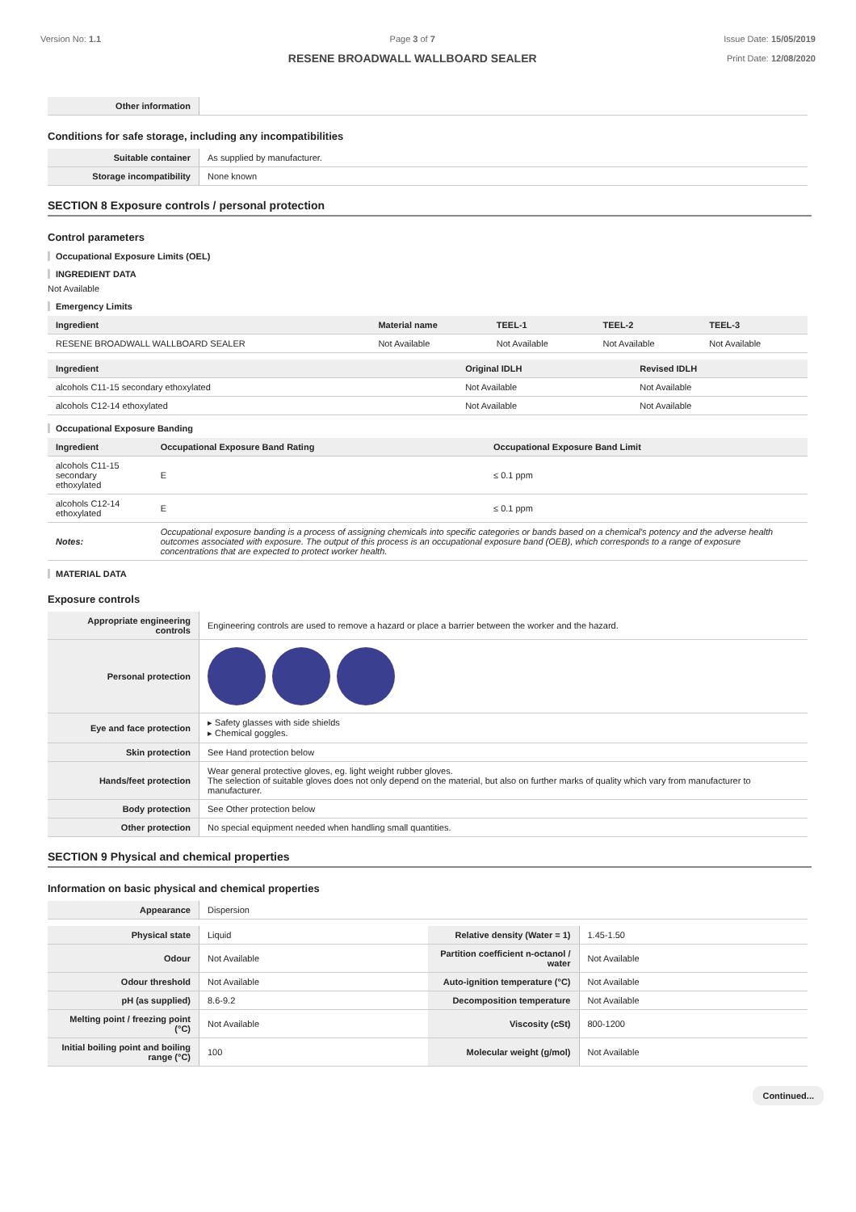Version No: 1.1 Page 3 of 7
RESENE BROADWALL WALLBOARD SEALER
Issue Date: 15/05/2019
Print Date: 12/08/2020
| Other information | |
Conditions for safe storage, including any incompatibilities
| Suitable container | As supplied by manufacturer. |
| Storage incompatibility | None known |
SECTION 8 Exposure controls / personal protection
Control parameters
Occupational Exposure Limits (OEL)
INGREDIENT DATA
Not Available
Emergency Limits
| Ingredient | Material name | TEEL-1 | TEEL-2 | TEEL-3 |
| --- | --- | --- | --- | --- |
| RESENE BROADWALL WALLBOARD SEALER | Not Available | Not Available | Not Available | Not Available |
| Ingredient | Original IDLH | Revised IDLH |
| --- | --- | --- |
| alcohols C11-15 secondary ethoxylated | Not Available | Not Available |
| alcohols C12-14 ethoxylated | Not Available | Not Available |
Occupational Exposure Banding
| Ingredient | Occupational Exposure Band Rating | Occupational Exposure Band Limit |
| --- | --- | --- |
| alcohols C11-15 secondary ethoxylated | E | ≤ 0.1 ppm |
| alcohols C12-14 ethoxylated | E | ≤ 0.1 ppm |
| Notes: | Occupational exposure banding is a process of assigning chemicals into specific categories or bands based on a chemical's potency and the adverse health outcomes associated with exposure. The output of this process is an occupational exposure band (OEB), which corresponds to a range of exposure concentrations that are expected to protect worker health. | |
MATERIAL DATA
Exposure controls
| Appropriate engineering controls | Engineering controls are used to remove a hazard or place a barrier between the worker and the hazard. |
| Personal protection | |
| Eye and face protection | ▸ Safety glasses with side shields ▸ Chemical goggles. |
| Skin protection | See Hand protection below |
| Hands/feet protection | Wear general protective gloves, eg. light weight rubber gloves. The selection of suitable gloves does not only depend on the material, but also on further marks of quality which vary from manufacturer to manufacturer. |
| Body protection | See Other protection below |
| Other protection | No special equipment needed when handling small quantities. |
SECTION 9 Physical and chemical properties
Information on basic physical and chemical properties
| Appearance | Dispersion |
| Physical state | Liquid | Relative density (Water = 1) | 1.45-1.50 |
| Odour | Not Available | Partition coefficient n-octanol / water | Not Available |
| Odour threshold | Not Available | Auto-ignition temperature (°C) | Not Available |
| pH (as supplied) | 8.6-9.2 | Decomposition temperature | Not Available |
| Melting point / freezing point (°C) | Not Available | Viscosity (cSt) | 800-1200 |
| Initial boiling point and boiling range (°C) | 100 | Molecular weight (g/mol) | Not Available |
Continued...